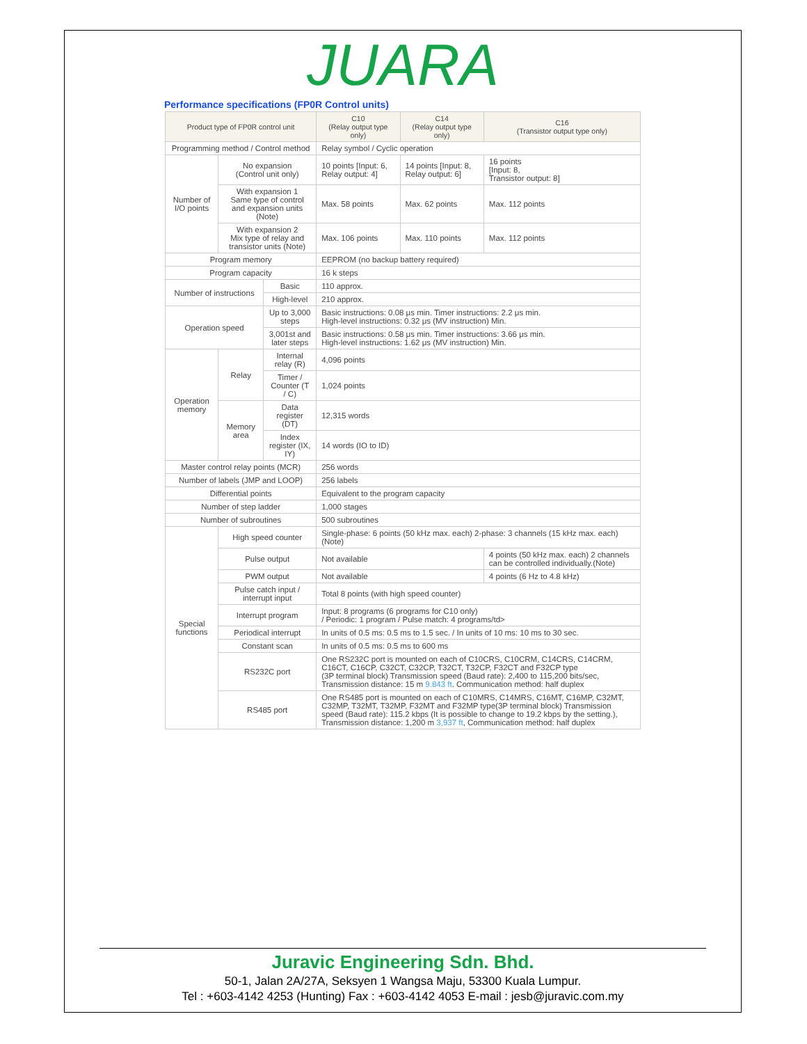JUARA
Performance specifications (FP0R Control units)
| Product type of FP0R control unit | | | C10 (Relay output type only) | C14 (Relay output type only) | C16 (Transistor output type only) |
| --- | --- | --- | --- | --- | --- |
| Programming method / Control method | | | Relay symbol / Cyclic operation | | |
| Number of I/O points | No expansion (Control unit only) | | 10 points [Input: 6, Relay output: 4] | 14 points [Input: 8, Relay output: 6] | 16 points [Input: 8, Transistor output: 8] |
| | With expansion 1 Same type of control and expansion units (Note) | | Max. 58 points | Max. 62 points | Max. 112 points |
| | With expansion 2 Mix type of relay and transistor units (Note) | | Max. 106 points | Max. 110 points | Max. 112 points |
| Program memory | | | EEPROM (no backup battery required) | | |
| Program capacity | | | 16 k steps | | |
| Number of instructions | | Basic | 110 approx. | | |
| | | High-level | 210 approx. | | |
| Operation speed | | Up to 3,000 steps | Basic instructions: 0.08 μs min. Timer instructions: 2.2 μs min. High-level instructions: 0.32 μs (MV instruction) Min. | | |
| | | 3,001st and later steps | Basic instructions: 0.58 μs min. Timer instructions: 3.66 μs min. High-level instructions: 1.62 μs (MV instruction) Min. | | |
| Operation memory | Relay | Internal relay (R) | 4,096 points | | |
| | | Timer / Counter (T / C) | 1,024 points | | |
| | Memory area | Data register (DT) | 12,315 words | | |
| | | Index register (IX, IY) | 14 words (IO to ID) | | |
| Master control relay points (MCR) | | | 256 words | | |
| Number of labels (JMP and LOOP) | | | 256 labels | | |
| Differential points | | | Equivalent to the program capacity | | |
| Number of step ladder | | | 1,000 stages | | |
| Number of subroutines | | | 500 subroutines | | |
| Special functions | High speed counter | | Single-phase: 6 points (50 kHz max. each) 2-phase: 3 channels (15 kHz max. each)(Note) | | |
| | Pulse output | | Not available | | 4 points (50 kHz max. each) 2 channels can be controlled individually.(Note) |
| | PWM output | | Not available | | 4 points (6 Hz to 4.8 kHz) |
| | Pulse catch input / interrupt input | | Total 8 points (with high speed counter) | | |
| | Interrupt program | | Input: 8 programs (6 programs for C10 only) / Periodic: 1 program / Pulse match: 4 programs/td> | | |
| | Periodical interrupt | | In units of 0.5 ms: 0.5 ms to 1.5 sec. / In units of 10 ms: 10 ms to 30 sec. | | |
| | Constant scan | | In units of 0.5 ms: 0.5 ms to 600 ms | | |
| | RS232C port | | One RS232C port is mounted on each of C10CRS, C10CRM, C14CRS, C14CRM, C16CT, C16CP, C32CT, C32CP, T32CT, T32CP, F32CT and F32CP type (3P terminal block) Transmission speed (Baud rate): 2,400 to 115,200 bits/sec, Transmission distance: 15 m 9.843 ft . Communication method: half duplex | | |
| | RS485 port | | One RS485 port is mounted on each of C10MRS, C14MRS, C16MT, C16MP, C32MT, C32MP, T32MT, T32MP, F32MT and F32MP type(3P terminal block) Transmission speed (Baud rate): 115.2 kbps (It is possible to change to 19.2 kbps by the setting.), Transmission distance: 1,200 m 3,937 ft , Communication method: half duplex | | |
Juravic Engineering Sdn. Bhd.
50-1, Jalan 2A/27A, Seksyen 1 Wangsa Maju, 53300 Kuala Lumpur.
Tel : +603-4142 4253 (Hunting) Fax : +603-4142 4053 E-mail : jesb@juravic.com.my